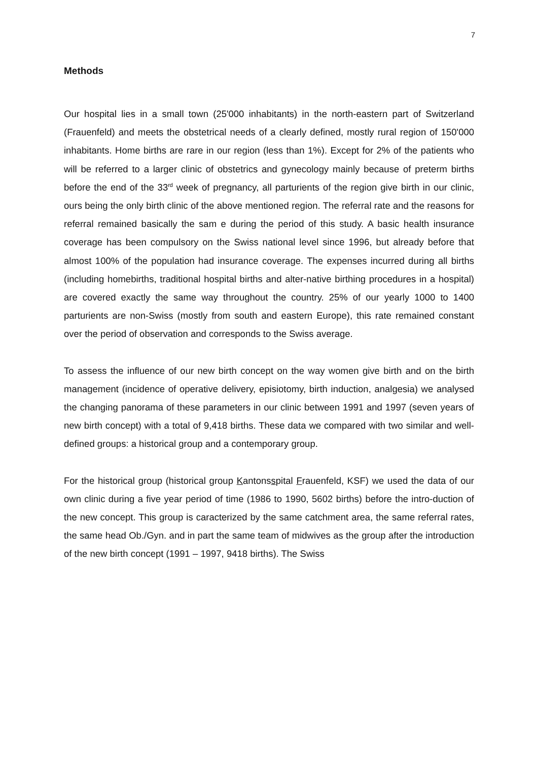7
Methods
Our hospital lies in a small town (25'000 inhabitants) in the north-eastern part of Switzerland (Frauenfeld) and meets the obstetrical needs of a clearly defined, mostly rural region of 150'000 inhabitants. Home births are rare in our region (less than 1%). Except for 2% of the patients who will be referred to a larger clinic of obstetrics and gynecology mainly because of preterm births before the end of the 33<sup>rd</sup> week of pregnancy, all parturients of the region give birth in our clinic, ours being the only birth clinic of the above mentioned region. The referral rate and the reasons for referral remained basically the sam e during the period of this study. A basic health insurance coverage has been compulsory on the Swiss national level since 1996, but already before that almost 100% of the population had insurance coverage. The expenses incurred during all births (including homebirths, traditional hospital births and alter-native birthing procedures in a hospital) are covered exactly the same way throughout the country. 25% of our yearly 1000 to 1400 parturients are non-Swiss (mostly from south and eastern Europe), this rate remained constant over the period of observation and corresponds to the Swiss average.
To assess the influence of our new birth concept on the way women give birth and on the birth management (incidence of operative delivery, episiotomy, birth induction, analgesia) we analysed the changing panorama of these parameters in our clinic between 1991 and 1997 (seven years of new birth concept) with a total of 9,418 births. These data we compared with two similar and well-defined groups: a historical group and a contemporary group.
For the historical group (historical group Kantonsspital Frauenfeld, KSF) we used the data of our own clinic during a five year period of time (1986 to 1990, 5602 births) before the intro-duction of the new concept. This group is caracterized by the same catchment area, the same referral rates, the same head Ob./Gyn. and in part the same team of midwives as the group after the introduction of the new birth concept (1991 – 1997, 9418 births). The Swiss